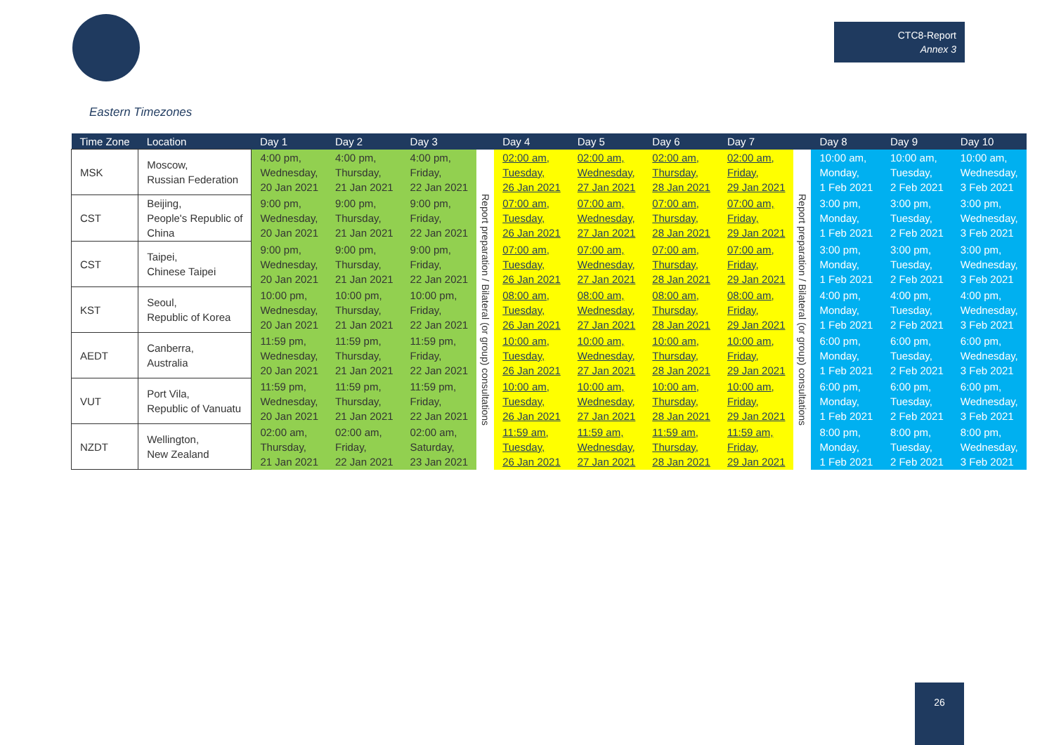CTC8-Report
Annex 3
Eastern Timezones
| Time Zone | Location | Day 1 | Day 2 | Day 3 | | Day 4 | Day 5 | Day 6 | Day 7 | | Day 8 | Day 9 | Day 10 |
| --- | --- | --- | --- | --- | --- | --- | --- | --- | --- | --- | --- | --- | --- |
| MSK | Moscow, Russian Federation | 4:00 pm, Wednesday, 20 Jan 2021 | 4:00 pm, Thursday, 21 Jan 2021 | 4:00 pm, Friday, 22 Jan 2021 | Report preparation / Bilateral (or group) consultations | 02:00 am, Tuesday, 26 Jan 2021 | 02:00 am, Wednesday, 27 Jan 2021 | 02:00 am, Thursday, 28 Jan 2021 | 02:00 am, Friday, 29 Jan 2021 | Report preparation / Bilateral (or group) consultations | 10:00 am, Monday, 1 Feb 2021 | 10:00 am, Tuesday, 2 Feb 2021 | 10:00 am, Wednesday, 3 Feb 2021 |
| CST | Beijing, People's Republic of China | 9:00 pm, Wednesday, 20 Jan 2021 | 9:00 pm, Thursday, 21 Jan 2021 | 9:00 pm, Friday, 22 Jan 2021 | | 07:00 am, Tuesday, 26 Jan 2021 | 07:00 am, Wednesday, 27 Jan 2021 | 07:00 am, Thursday, 28 Jan 2021 | 07:00 am, Friday, 29 Jan 2021 | | 3:00 pm, Monday, 1 Feb 2021 | 3:00 pm, Tuesday, 2 Feb 2021 | 3:00 pm, Wednesday, 3 Feb 2021 |
| CST | Taipei, Chinese Taipei | 9:00 pm, Wednesday, 20 Jan 2021 | 9:00 pm, Thursday, 21 Jan 2021 | 9:00 pm, Friday, 22 Jan 2021 | | 07:00 am, Tuesday, 26 Jan 2021 | 07:00 am, Wednesday, 27 Jan 2021 | 07:00 am, Thursday, 28 Jan 2021 | 07:00 am, Friday, 29 Jan 2021 | | 3:00 pm, Monday, 1 Feb 2021 | 3:00 pm, Tuesday, 2 Feb 2021 | 3:00 pm, Wednesday, 3 Feb 2021 |
| KST | Seoul, Republic of Korea | 10:00 pm, Wednesday, 20 Jan 2021 | 10:00 pm, Thursday, 21 Jan 2021 | 10:00 pm, Friday, 22 Jan 2021 | | 08:00 am, Tuesday, 26 Jan 2021 | 08:00 am, Wednesday, 27 Jan 2021 | 08:00 am, Thursday, 28 Jan 2021 | 08:00 am, Friday, 29 Jan 2021 | | 4:00 pm, Monday, 1 Feb 2021 | 4:00 pm, Tuesday, 2 Feb 2021 | 4:00 pm, Wednesday, 3 Feb 2021 |
| AEDT | Canberra, Australia | 11:59 pm, Wednesday, 20 Jan 2021 | 11:59 pm, Thursday, 21 Jan 2021 | 11:59 pm, Friday, 22 Jan 2021 | | 10:00 am, Tuesday, 26 Jan 2021 | 10:00 am, Wednesday, 27 Jan 2021 | 10:00 am, Thursday, 28 Jan 2021 | 10:00 am, Friday, 29 Jan 2021 | | 6:00 pm, Monday, 1 Feb 2021 | 6:00 pm, Tuesday, 2 Feb 2021 | 6:00 pm, Wednesday, 3 Feb 2021 |
| VUT | Port Vila, Republic of Vanuatu | 11:59 pm, Wednesday, 20 Jan 2021 | 11:59 pm, Thursday, 21 Jan 2021 | 11:59 pm, Friday, 22 Jan 2021 | | 10:00 am, Tuesday, 26 Jan 2021 | 10:00 am, Wednesday, 27 Jan 2021 | 10:00 am, Thursday, 28 Jan 2021 | 10:00 am, Friday, 29 Jan 2021 | | 6:00 pm, Monday, 1 Feb 2021 | 6:00 pm, Tuesday, 2 Feb 2021 | 6:00 pm, Wednesday, 3 Feb 2021 |
| NZDT | Wellington, New Zealand | 02:00 am, Thursday, 21 Jan 2021 | 02:00 am, Friday, 22 Jan 2021 | 02:00 am, Saturday, 23 Jan 2021 | | 11:59 am, Tuesday, 26 Jan 2021 | 11:59 am, Wednesday, 27 Jan 2021 | 11:59 am, Thursday, 28 Jan 2021 | 11:59 am, Friday, 29 Jan 2021 | | 8:00 pm, Monday, 1 Feb 2021 | 8:00 pm, Tuesday, 2 Feb 2021 | 8:00 pm, Wednesday, 3 Feb 2021 |
26